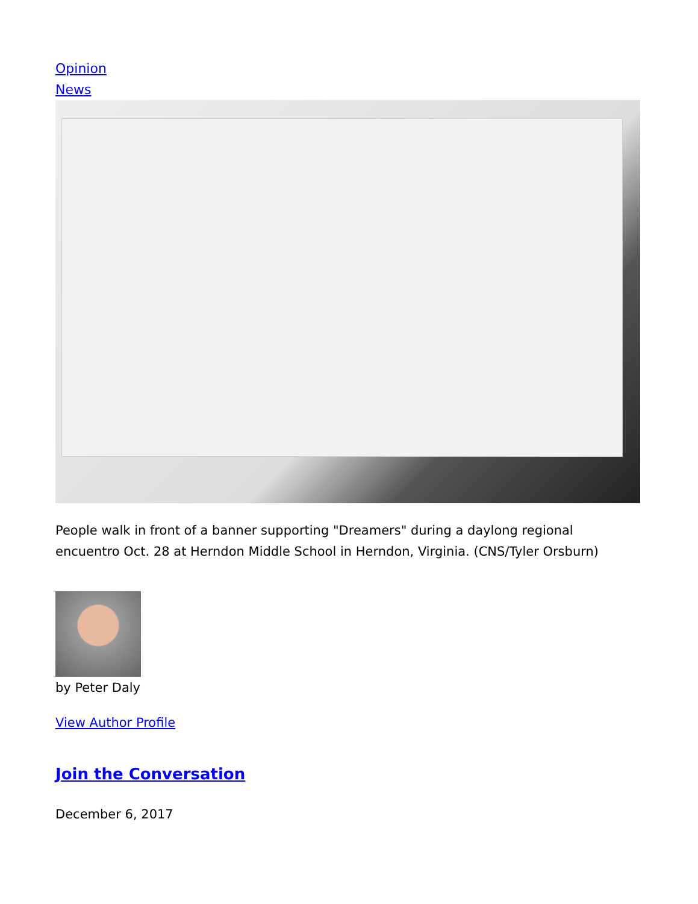Opinion
News
People walk in front of a banner supporting "Dreamers" during a daylong regional encuentro Oct. 28 at Herndon Middle School in Herndon, Virginia. (CNS/Tyler Orsburn)
by Peter Daly
View Author Profile
Join the Conversation
December 6, 2017